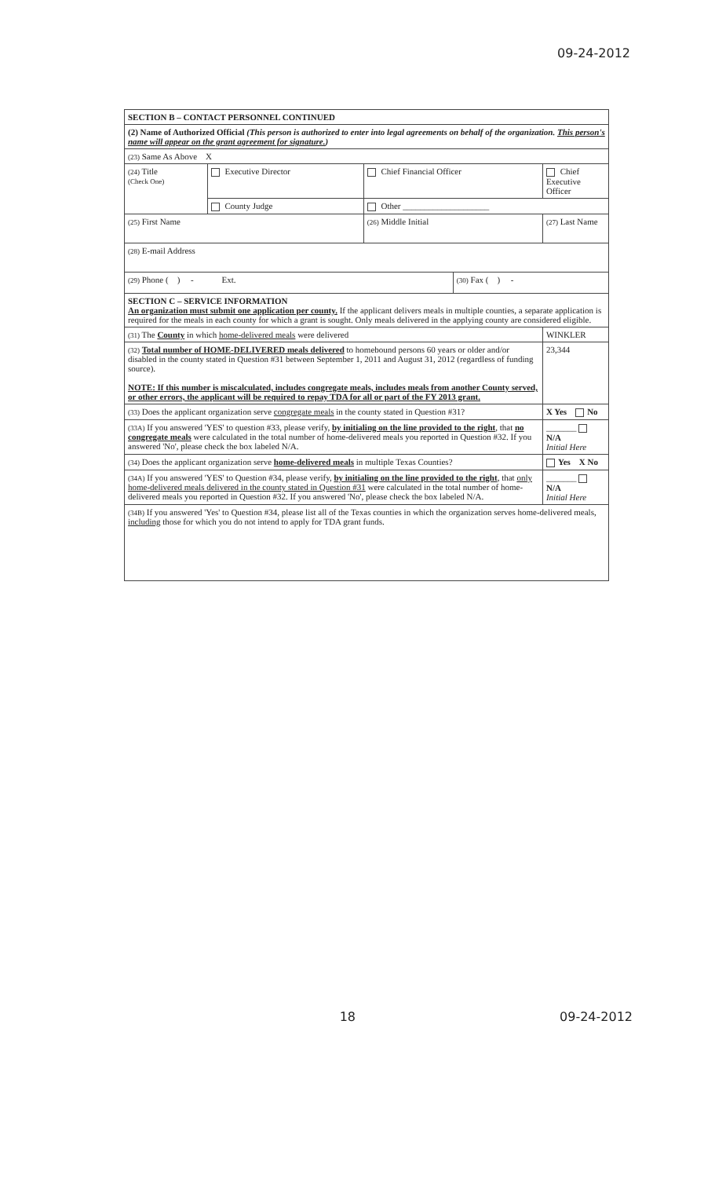09-24-2012
| SECTION B – CONTACT PERSONNEL CONTINUED | | | | | |
| (2) Name of Authorized Official (This person is authorized to enter into legal agreements on behalf of the organization. This person's name will appear on the grant agreement for signature. ) | | | | | |
| (23) Same As Above X | | | | | |
| (24) Title (Check One) | Executive Director | Chief Financial Officer | | Chief Executive Officer | |
| | County Judge | Other ____________________ | | | |
| (25) First Name | | (26) Middle Initial | | (27) Last Name | |
| (28) E-mail Address | | | | | |
| (29) Phone ( ) - Ext. | | | (30) Fax ( ) - | | |
| SECTION C – SERVICE INFORMATION An organization must submit one application per county. If the applicant delivers meals in multiple counties, a separate application is required for the meals in each county for which a grant is sought. Only meals delivered in the applying county are considered eligible. | | | | | |
| (31) The County in which home-delivered meals were delivered | | | | | WINKLER |
| (32) Total number of HOME-DELIVERED meals delivered to homebound persons 60 years or older and/or disabled in the county stated in Question #31 between September 1, 2011 and August 31, 2012 (regardless of funding source). NOTE: If this number is miscalculated, includes congregate meals, includes meals from another County served, or other errors, the applicant will be required to repay TDA for all or part of the FY 2013 grant. | | | | | 23,344 |
| (33) Does the applicant organization serve congregate meals in the county stated in Question #31? | | | | | X Yes No |
| (33A) If you answered 'YES' to question #33, please verify, by initialing on the line provided to the right , that no congregate meals were calculated in the total number of home-delivered meals you reported in Question #32. If you answered 'No', please check the box labeled N/A. | | | | | _______ N/A Initial Here |
| (34) Does the applicant organization serve home-delivered meals in multiple Texas Counties? | | | | | Yes X No |
| (34A) If you answered 'YES' to Question #34, please verify, by initialing on the line provided to the right , that only home-delivered meals delivered in the county stated in Question #31 were calculated in the total number of home-delivered meals you reported in Question #32. If you answered 'No', please check the box labeled N/A. | | | | | _______ N/A Initial Here |
| (34B) If you answered 'Yes' to Question #34, please list all of the Texas counties in which the organization serves home-delivered meals, including those for which you do not intend to apply for TDA grant funds. | | | | | |
18 09-24-2012